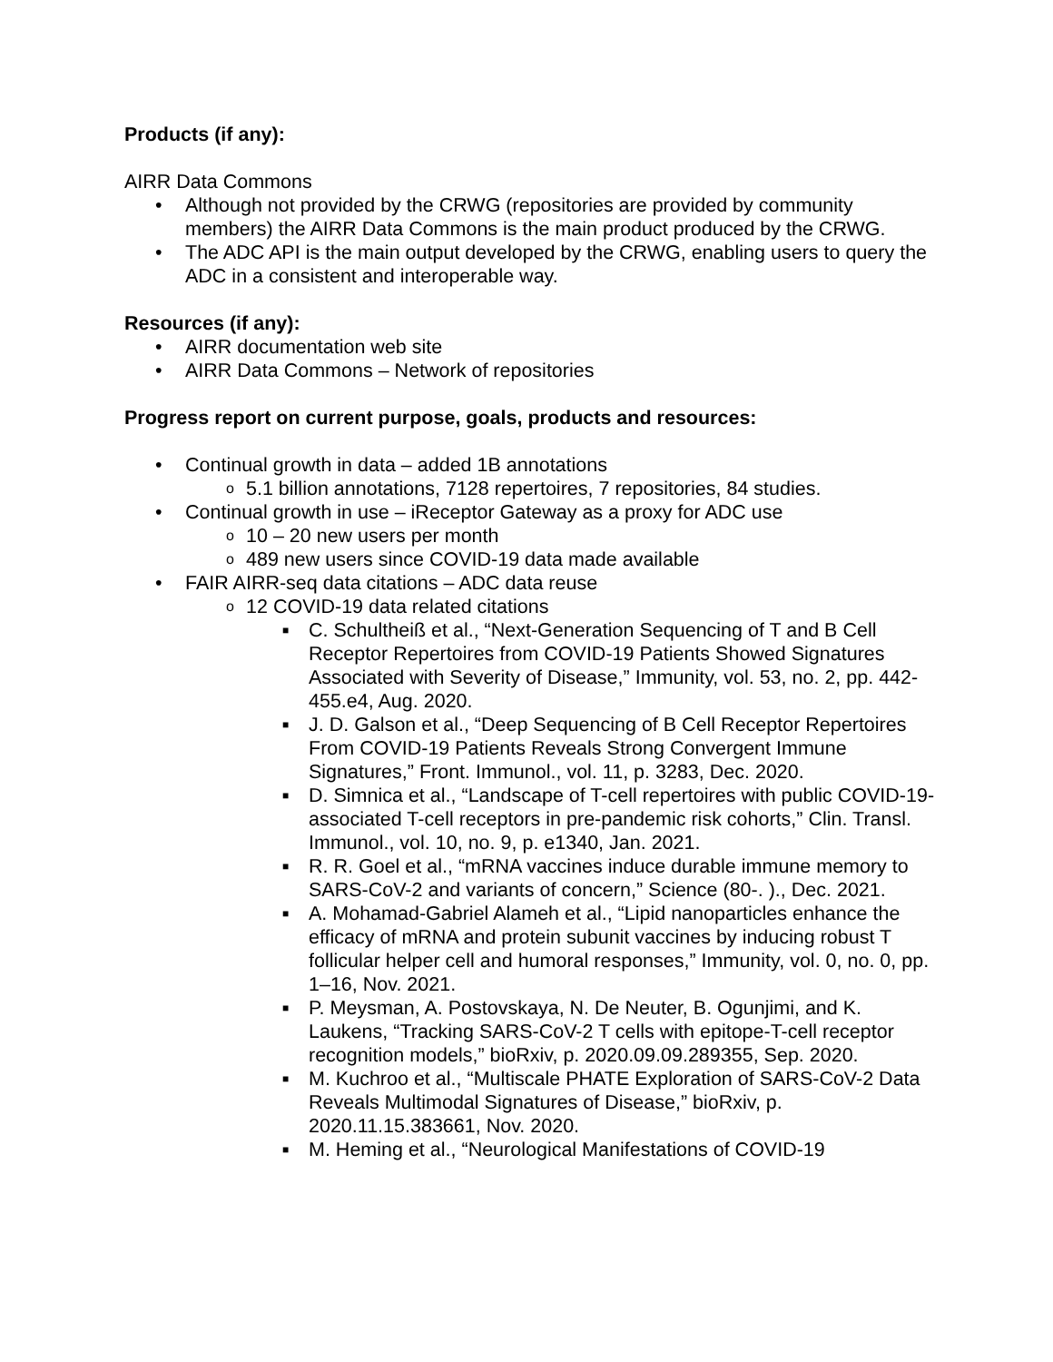Products (if any):
AIRR Data Commons
• Although not provided by the CRWG (repositories are provided by community members) the AIRR Data Commons is the main product produced by the CRWG.
• The ADC API is the main output developed by the CRWG, enabling users to query the ADC in a consistent and interoperable way.
Resources (if any):
• AIRR documentation web site
• AIRR Data Commons – Network of repositories
Progress report on current purpose, goals, products and resources:
• Continual growth in data – added 1B annotations
o 5.1 billion annotations, 7128 repertoires, 7 repositories, 84 studies.
• Continual growth in use – iReceptor Gateway as a proxy for ADC use
o 10 – 20 new users per month
o 489 new users since COVID-19 data made available
• FAIR AIRR-seq data citations – ADC data reuse
o 12 COVID-19 data related citations
■ C. Schultheiß et al., “Next-Generation Sequencing of T and B Cell Receptor Repertoires from COVID-19 Patients Showed Signatures Associated with Severity of Disease,” Immunity, vol. 53, no. 2, pp. 442-455.e4, Aug. 2020.
■ J. D. Galson et al., “Deep Sequencing of B Cell Receptor Repertoires From COVID-19 Patients Reveals Strong Convergent Immune Signatures,” Front. Immunol., vol. 11, p. 3283, Dec. 2020.
■ D. Simnica et al., “Landscape of T-cell repertoires with public COVID-19-associated T-cell receptors in pre-pandemic risk cohorts,” Clin. Transl. Immunol., vol. 10, no. 9, p. e1340, Jan. 2021.
■ R. R. Goel et al., “mRNA vaccines induce durable immune memory to SARS-CoV-2 and variants of concern,” Science (80-. )., Dec. 2021.
■ A. Mohamad-Gabriel Alameh et al., “Lipid nanoparticles enhance the efficacy of mRNA and protein subunit vaccines by inducing robust T follicular helper cell and humoral responses,” Immunity, vol. 0, no. 0, pp. 1–16, Nov. 2021.
■ P. Meysman, A. Postovskaya, N. De Neuter, B. Ogunjimi, and K. Laukens, “Tracking SARS-CoV-2 T cells with epitope-T-cell receptor recognition models,” bioRxiv, p. 2020.09.09.289355, Sep. 2020.
■ M. Kuchroo et al., “Multiscale PHATE Exploration of SARS-CoV-2 Data Reveals Multimodal Signatures of Disease,” bioRxiv, p. 2020.11.15.383661, Nov. 2020.
■ M. Heming et al., “Neurological Manifestations of COVID-19